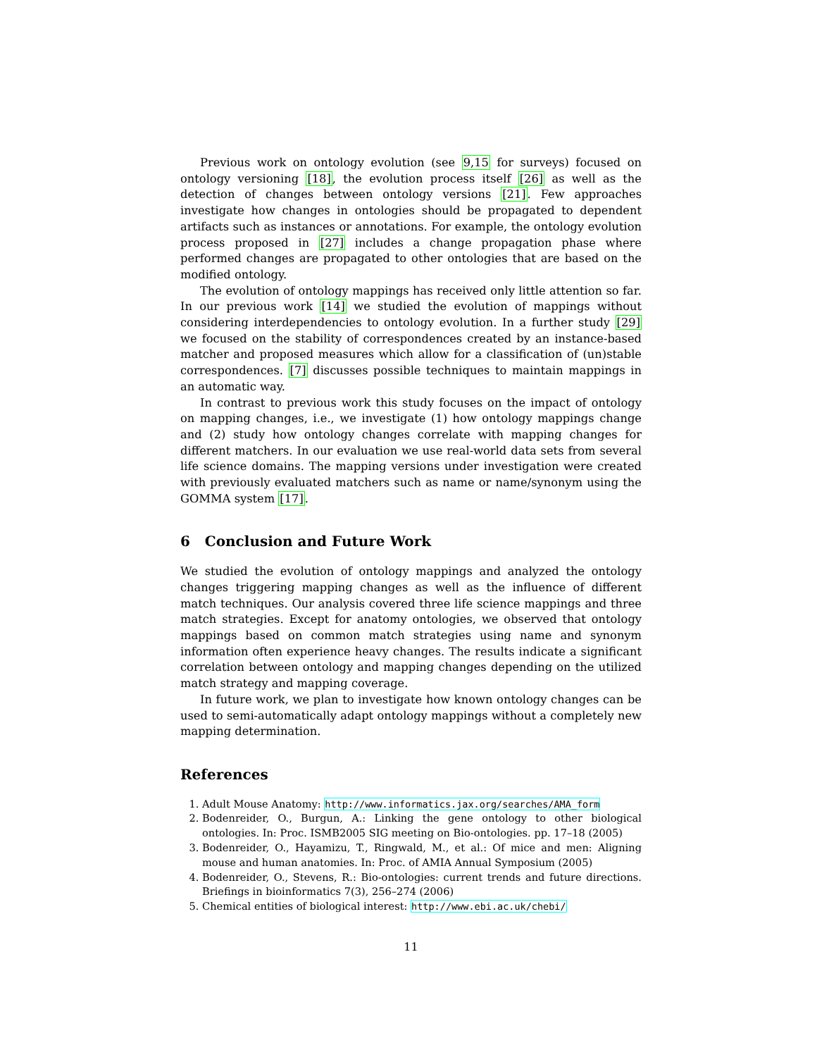Previous work on ontology evolution (see 9,15 for surveys) focused on ontology versioning [18], the evolution process itself [26] as well as the detection of changes between ontology versions [21]. Few approaches investigate how changes in ontologies should be propagated to dependent artifacts such as instances or annotations. For example, the ontology evolution process proposed in [27] includes a change propagation phase where performed changes are propagated to other ontologies that are based on the modified ontology.
The evolution of ontology mappings has received only little attention so far. In our previous work [14] we studied the evolution of mappings without considering interdependencies to ontology evolution. In a further study [29] we focused on the stability of correspondences created by an instance-based matcher and proposed measures which allow for a classification of (un)stable correspondences. [7] discusses possible techniques to maintain mappings in an automatic way.
In contrast to previous work this study focuses on the impact of ontology on mapping changes, i.e., we investigate (1) how ontology mappings change and (2) study how ontology changes correlate with mapping changes for different matchers. In our evaluation we use real-world data sets from several life science domains. The mapping versions under investigation were created with previously evaluated matchers such as name or name/synonym using the GOMMA system [17].
6 Conclusion and Future Work
We studied the evolution of ontology mappings and analyzed the ontology changes triggering mapping changes as well as the influence of different match techniques. Our analysis covered three life science mappings and three match strategies. Except for anatomy ontologies, we observed that ontology mappings based on common match strategies using name and synonym information often experience heavy changes. The results indicate a significant correlation between ontology and mapping changes depending on the utilized match strategy and mapping coverage.
In future work, we plan to investigate how known ontology changes can be used to semi-automatically adapt ontology mappings without a completely new mapping determination.
References
1. Adult Mouse Anatomy: http://www.informatics.jax.org/searches/AMA_form
2. Bodenreider, O., Burgun, A.: Linking the gene ontology to other biological ontologies. In: Proc. ISMB2005 SIG meeting on Bio-ontologies. pp. 17–18 (2005)
3. Bodenreider, O., Hayamizu, T., Ringwald, M., et al.: Of mice and men: Aligning mouse and human anatomies. In: Proc. of AMIA Annual Symposium (2005)
4. Bodenreider, O., Stevens, R.: Bio-ontologies: current trends and future directions. Briefings in bioinformatics 7(3), 256–274 (2006)
5. Chemical entities of biological interest: http://www.ebi.ac.uk/chebi/
11